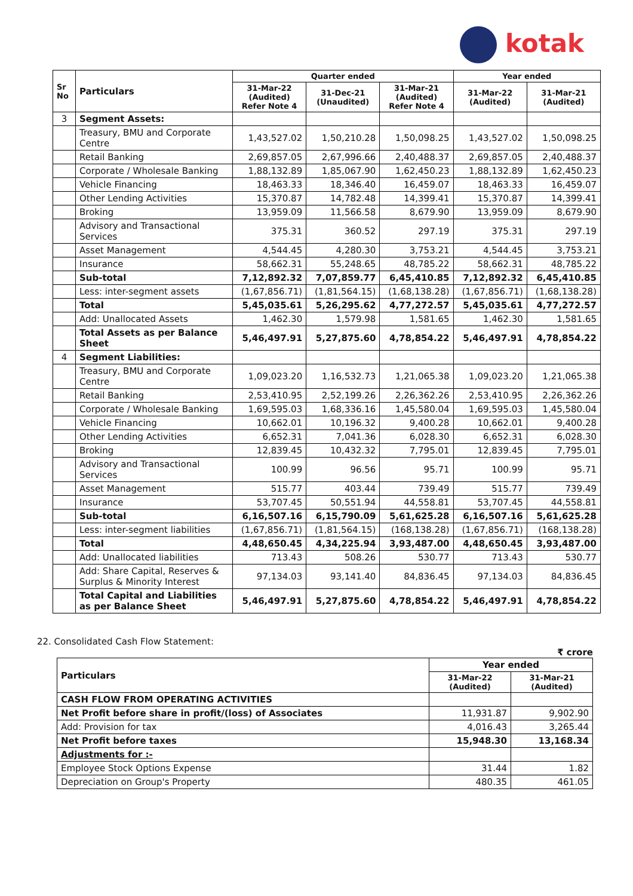kotak
| Sr No | Particulars | Quarter ended | | | Year ended | |
| --- | --- | --- | --- | --- | --- | --- |
| | | 31-Mar-22 (Audited) Refer Note 4 | 31-Dec-21 (Unaudited) | 31-Mar-21 (Audited) Refer Note 4 | 31-Mar-22 (Audited) | 31-Mar-21 (Audited) |
| 3 | Segment Assets: | | | | | |
| | Treasury, BMU and Corporate Centre | 1,43,527.02 | 1,50,210.28 | 1,50,098.25 | 1,43,527.02 | 1,50,098.25 |
| | Retail Banking | 2,69,857.05 | 2,67,996.66 | 2,40,488.37 | 2,69,857.05 | 2,40,488.37 |
| | Corporate / Wholesale Banking | 1,88,132.89 | 1,85,067.90 | 1,62,450.23 | 1,88,132.89 | 1,62,450.23 |
| | Vehicle Financing | 18,463.33 | 18,346.40 | 16,459.07 | 18,463.33 | 16,459.07 |
| | Other Lending Activities | 15,370.87 | 14,782.48 | 14,399.41 | 15,370.87 | 14,399.41 |
| | Broking | 13,959.09 | 11,566.58 | 8,679.90 | 13,959.09 | 8,679.90 |
| | Advisory and Transactional Services | 375.31 | 360.52 | 297.19 | 375.31 | 297.19 |
| | Asset Management | 4,544.45 | 4,280.30 | 3,753.21 | 4,544.45 | 3,753.21 |
| | Insurance | 58,662.31 | 55,248.65 | 48,785.22 | 58,662.31 | 48,785.22 |
| | Sub-total | 7,12,892.32 | 7,07,859.77 | 6,45,410.85 | 7,12,892.32 | 6,45,410.85 |
| | Less: inter-segment assets | (1,67,856.71) | (1,81,564.15) | (1,68,138.28) | (1,67,856.71) | (1,68,138.28) |
| | Total | 5,45,035.61 | 5,26,295.62 | 4,77,272.57 | 5,45,035.61 | 4,77,272.57 |
| | Add: Unallocated Assets | 1,462.30 | 1,579.98 | 1,581.65 | 1,462.30 | 1,581.65 |
| | Total Assets as per Balance Sheet | 5,46,497.91 | 5,27,875.60 | 4,78,854.22 | 5,46,497.91 | 4,78,854.22 |
| 4 | Segment Liabilities: | | | | | |
| | Treasury, BMU and Corporate Centre | 1,09,023.20 | 1,16,532.73 | 1,21,065.38 | 1,09,023.20 | 1,21,065.38 |
| | Retail Banking | 2,53,410.95 | 2,52,199.26 | 2,26,362.26 | 2,53,410.95 | 2,26,362.26 |
| | Corporate / Wholesale Banking | 1,69,595.03 | 1,68,336.16 | 1,45,580.04 | 1,69,595.03 | 1,45,580.04 |
| | Vehicle Financing | 10,662.01 | 10,196.32 | 9,400.28 | 10,662.01 | 9,400.28 |
| | Other Lending Activities | 6,652.31 | 7,041.36 | 6,028.30 | 6,652.31 | 6,028.30 |
| | Broking | 12,839.45 | 10,432.32 | 7,795.01 | 12,839.45 | 7,795.01 |
| | Advisory and Transactional Services | 100.99 | 96.56 | 95.71 | 100.99 | 95.71 |
| | Asset Management | 515.77 | 403.44 | 739.49 | 515.77 | 739.49 |
| | Insurance | 53,707.45 | 50,551.94 | 44,558.81 | 53,707.45 | 44,558.81 |
| | Sub-total | 6,16,507.16 | 6,15,790.09 | 5,61,625.28 | 6,16,507.16 | 5,61,625.28 |
| | Less: inter-segment liabilities | (1,67,856.71) | (1,81,564.15) | (168,138.28) | (1,67,856.71) | (168,138.28) |
| | Total | 4,48,650.45 | 4,34,225.94 | 3,93,487.00 | 4,48,650.45 | 3,93,487.00 |
| | Add: Unallocated liabilities | 713.43 | 508.26 | 530.77 | 713.43 | 530.77 |
| | Add: Share Capital, Reserves & Surplus & Minority Interest | 97,134.03 | 93,141.40 | 84,836.45 | 97,134.03 | 84,836.45 |
| | Total Capital and Liabilities as per Balance Sheet | 5,46,497.91 | 5,27,875.60 | 4,78,854.22 | 5,46,497.91 | 4,78,854.22 |
22. Consolidated Cash Flow Statement:
₹ crore
| Particulars | Year ended | |
| --- | --- | --- |
| | 31-Mar-22 (Audited) | 31-Mar-21 (Audited) |
| CASH FLOW FROM OPERATING ACTIVITIES | | |
| Net Profit before share in profit/(loss) of Associates | 11,931.87 | 9,902.90 |
| Add: Provision for tax | 4,016.43 | 3,265.44 |
| Net Profit before taxes | 15,948.30 | 13,168.34 |
| Adjustments for :- | | |
| Employee Stock Options Expense | 31.44 | 1.82 |
| Depreciation on Group's Property | 480.35 | 461.05 |